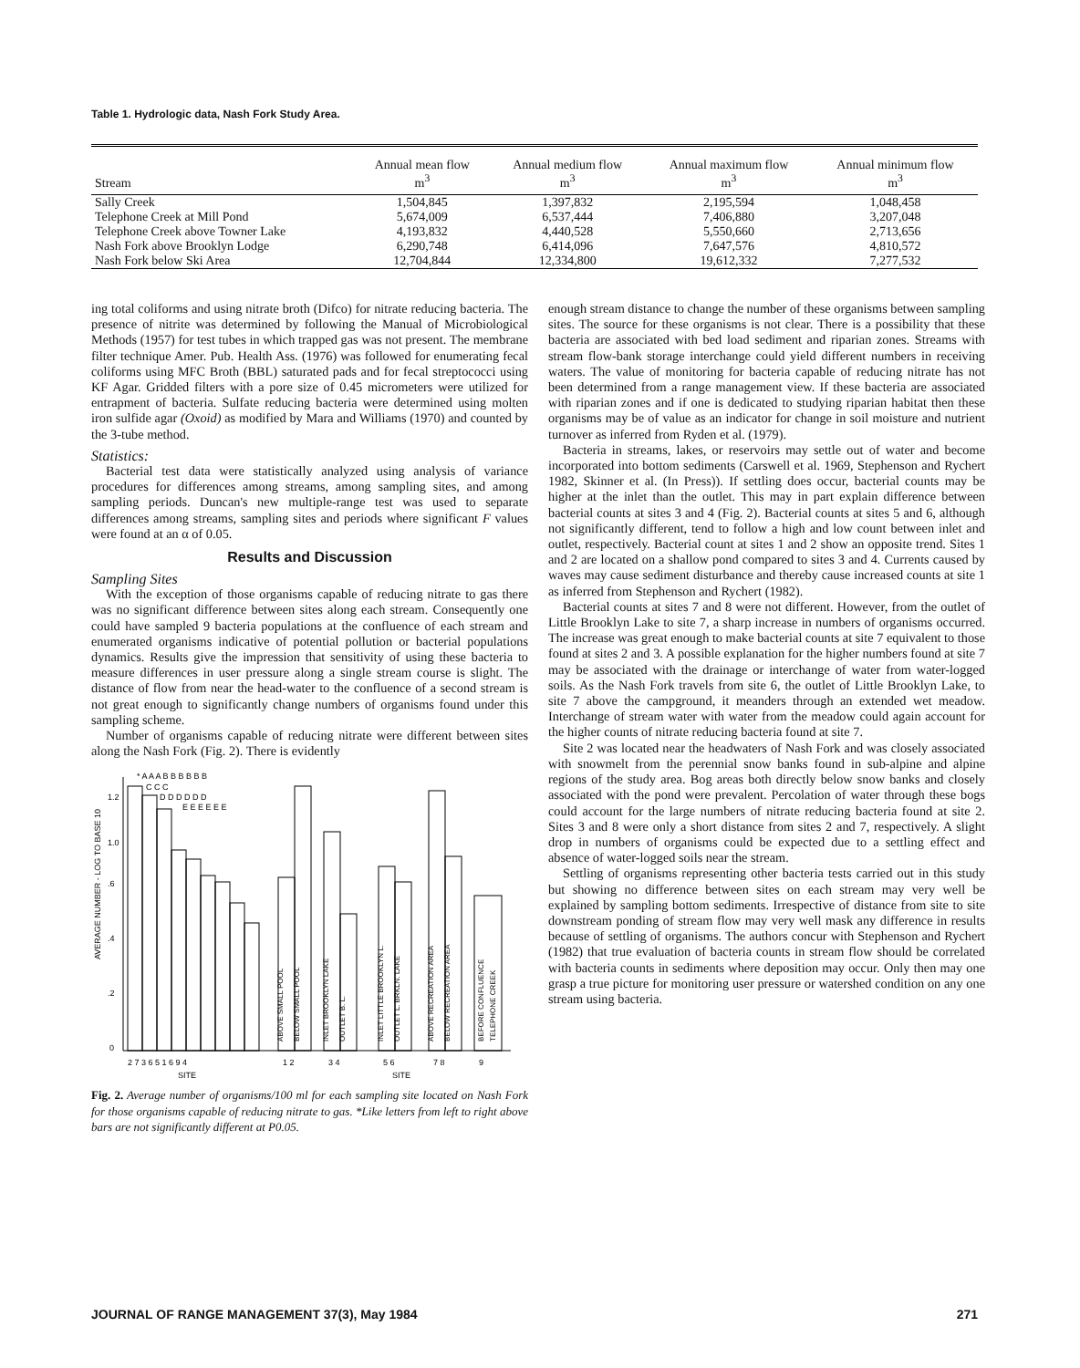Table 1. Hydrologic data, Nash Fork Study Area.
| Stream | Annual mean flow m<sup>3</sup> | Annual medium flow m<sup>3</sup> | Annual maximum flow m<sup>3</sup> | Annual minimum flow m<sup>3</sup> |
| --- | --- | --- | --- | --- |
| Sally Creek | 1,504,845 | 1,397,832 | 2,195,594 | 1,048,458 |
| Telephone Creek at Mill Pond | 5,674,009 | 6,537,444 | 7,406,880 | 3,207,048 |
| Telephone Creek above Towner Lake | 4,193,832 | 4,440,528 | 5,550,660 | 2,713,656 |
| Nash Fork above Brooklyn Lodge | 6,290,748 | 6,414,096 | 7,647,576 | 4,810,572 |
| Nash Fork below Ski Area | 12,704,844 | 12,334,800 | 19,612,332 | 7,277,532 |
ing total coliforms and using nitrate broth (Difco) for nitrate reducing bacteria. The presence of nitrite was determined by following the Manual of Microbiological Methods (1957) for test tubes in which trapped gas was not present. The membrane filter technique Amer. Pub. Health Ass. (1976) was followed for enumerating fecal coliforms using MFC Broth (BBL) saturated pads and for fecal streptococci using KF Agar. Gridded filters with a pore size of 0.45 micrometers were utilized for entrapment of bacteria. Sulfate reducing bacteria were determined using molten iron sulfide agar (Oxoid) as modified by Mara and Williams (1970) and counted by the 3-tube method.
Statistics:
Bacterial test data were statistically analyzed using analysis of variance procedures for differences among streams, among sampling sites, and among sampling periods. Duncan's new multiple-range test was used to separate differences among streams, sampling sites and periods where significant F values were found at an α of 0.05.
Results and Discussion
Sampling Sites
With the exception of those organisms capable of reducing nitrate to gas there was no significant difference between sites along each stream. Consequently one could have sampled 9 bacteria populations at the confluence of each stream and enumerated organisms indicative of potential pollution or bacterial populations dynamics. Results give the impression that sensitivity of using these bacteria to measure differences in user pressure along a single stream course is slight. The distance of flow from near the head-water to the confluence of a second stream is not great enough to significantly change numbers of organisms found under this sampling scheme.
Number of organisms capable of reducing nitrate were different between sites along the Nash Fork (Fig. 2). There is evidently
AVERAGE NUMBER - LOG TO BASE 10
0
.2
.4
.6
1.0
1.2
* A A A B B B B B B
C C C
D D D D D D
E E E E E E
2 7 3 6 5 1 6 9 4
1 2
3 4
5 6
7 8
9
SITE
SITE
ABOVE SMALL POOL
BELOW SMALL POOL
INLET BROOKLYN LAKE
OUTLET B. L.
INLET LITTLE BROOKLYN L.
OUTLET L. BRKLN. LAKE
ABOVE RECREATION AREA
BELOW RECREATION AREA
BEFORE CONFLUENCE
TELEPHONE CREEK
Fig. 2. Average number of organisms/100 ml for each sampling site located on Nash Fork for those organisms capable of reducing nitrate to gas. *Like letters from left to right above bars are not significantly different at P0.05.
enough stream distance to change the number of these organisms between sampling sites. The source for these organisms is not clear. There is a possibility that these bacteria are associated with bed load sediment and riparian zones. Streams with stream flow-bank storage interchange could yield different numbers in receiving waters. The value of monitoring for bacteria capable of reducing nitrate has not been determined from a range management view. If these bacteria are associated with riparian zones and if one is dedicated to studying riparian habitat then these organisms may be of value as an indicator for change in soil moisture and nutrient turnover as inferred from Ryden et al. (1979).
Bacteria in streams, lakes, or reservoirs may settle out of water and become incorporated into bottom sediments (Carswell et al. 1969, Stephenson and Rychert 1982, Skinner et al. (In Press)). If settling does occur, bacterial counts may be higher at the inlet than the outlet. This may in part explain difference between bacterial counts at sites 3 and 4 (Fig. 2). Bacterial counts at sites 5 and 6, although not significantly different, tend to follow a high and low count between inlet and outlet, respectively. Bacterial count at sites 1 and 2 show an opposite trend. Sites 1 and 2 are located on a shallow pond compared to sites 3 and 4. Currents caused by waves may cause sediment disturbance and thereby cause increased counts at site 1 as inferred from Stephenson and Rychert (1982).
Bacterial counts at sites 7 and 8 were not different. However, from the outlet of Little Brooklyn Lake to site 7, a sharp increase in numbers of organisms occurred. The increase was great enough to make bacterial counts at site 7 equivalent to those found at sites 2 and 3. A possible explanation for the higher numbers found at site 7 may be associated with the drainage or interchange of water from water-logged soils. As the Nash Fork travels from site 6, the outlet of Little Brooklyn Lake, to site 7 above the campground, it meanders through an extended wet meadow. Interchange of stream water with water from the meadow could again account for the higher counts of nitrate reducing bacteria found at site 7.
Site 2 was located near the headwaters of Nash Fork and was closely associated with snowmelt from the perennial snow banks found in sub-alpine and alpine regions of the study area. Bog areas both directly below snow banks and closely associated with the pond were prevalent. Percolation of water through these bogs could account for the large numbers of nitrate reducing bacteria found at site 2. Sites 3 and 8 were only a short distance from sites 2 and 7, respectively. A slight drop in numbers of organisms could be expected due to a settling effect and absence of water-logged soils near the stream.
Settling of organisms representing other bacteria tests carried out in this study but showing no difference between sites on each stream may very well be explained by sampling bottom sediments. Irrespective of distance from site to site downstream ponding of stream flow may very well mask any difference in results because of settling of organisms. The authors concur with Stephenson and Rychert (1982) that true evaluation of bacteria counts in stream flow should be correlated with bacteria counts in sediments where deposition may occur. Only then may one grasp a true picture for monitoring user pressure or watershed condition on any one stream using bacteria.
JOURNAL OF RANGE MANAGEMENT 37(3), May 1984 271